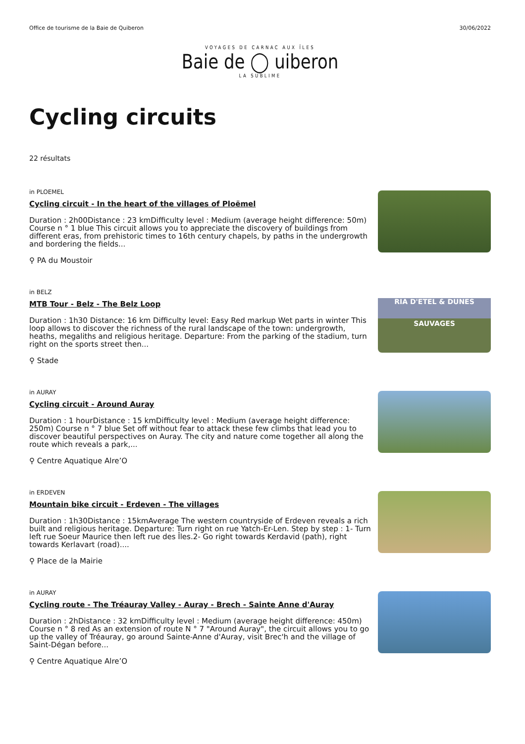Office de tourisme de la Baie de Quiberon 30/06/2022
VOYAGES DE CARNAC AUX ÎLES
Baie de ◯ uiberon
LA SUBLIME
Cycling circuits
22 résultats
in PLOEMEL
Cycling circuit - In the heart of the villages of Ploëmel
Duration : 2h00Distance : 23 kmDifficulty level : Medium (average height difference: 50m) Course n ° 1 blue This circuit allows you to appreciate the discovery of buildings from different eras, from prehistoric times to 16th century chapels, by paths in the undergrowth and bordering the fields...
⚲ PA du Moustoir
in BELZ
MTB Tour - Belz - The Belz Loop
Duration : 1h30 Distance: 16 km Difficulty level: Easy Red markup Wet parts in winter This loop allows to discover the richness of the rural landscape of the town: undergrowth, heaths, megaliths and religious heritage. Departure: From the parking of the stadium, turn right on the sports street then...
⚲ Stade
RIA D'ETEL & DUNES SAUVAGES
in AURAY
Cycling circuit - Around Auray
Duration : 1 hourDistance : 15 kmDifficulty level : Medium (average height difference: 250m) Course n ° 7 blue Set off without fear to attack these few climbs that lead you to discover beautiful perspectives on Auray. The city and nature come together all along the route which reveals a park,...
⚲ Centre Aquatique Alre’O
in ERDEVEN
Mountain bike circuit - Erdeven - The villages
Duration : 1h30Distance : 15kmAverage The western countryside of Erdeven reveals a rich built and religious heritage. Departure: Turn right on rue Yatch-Er-Len. Step by step : 1- Turn left rue Soeur Maurice then left rue des Îles.2- Go right towards Kerdavid (path), right towards Kerlavart (road)....
⚲ Place de la Mairie
in AURAY
Cycling route - The Tréauray Valley - Auray - Brech - Sainte Anne d'Auray
Duration : 2hDistance : 32 kmDifficulty level : Medium (average height difference: 450m) Course n ° 8 red As an extension of route N ° 7 "Around Auray", the circuit allows you to go up the valley of Tréauray, go around Sainte-Anne d'Auray, visit Brec'h and the village of Saint-Dégan before...
⚲ Centre Aquatique Alre’O